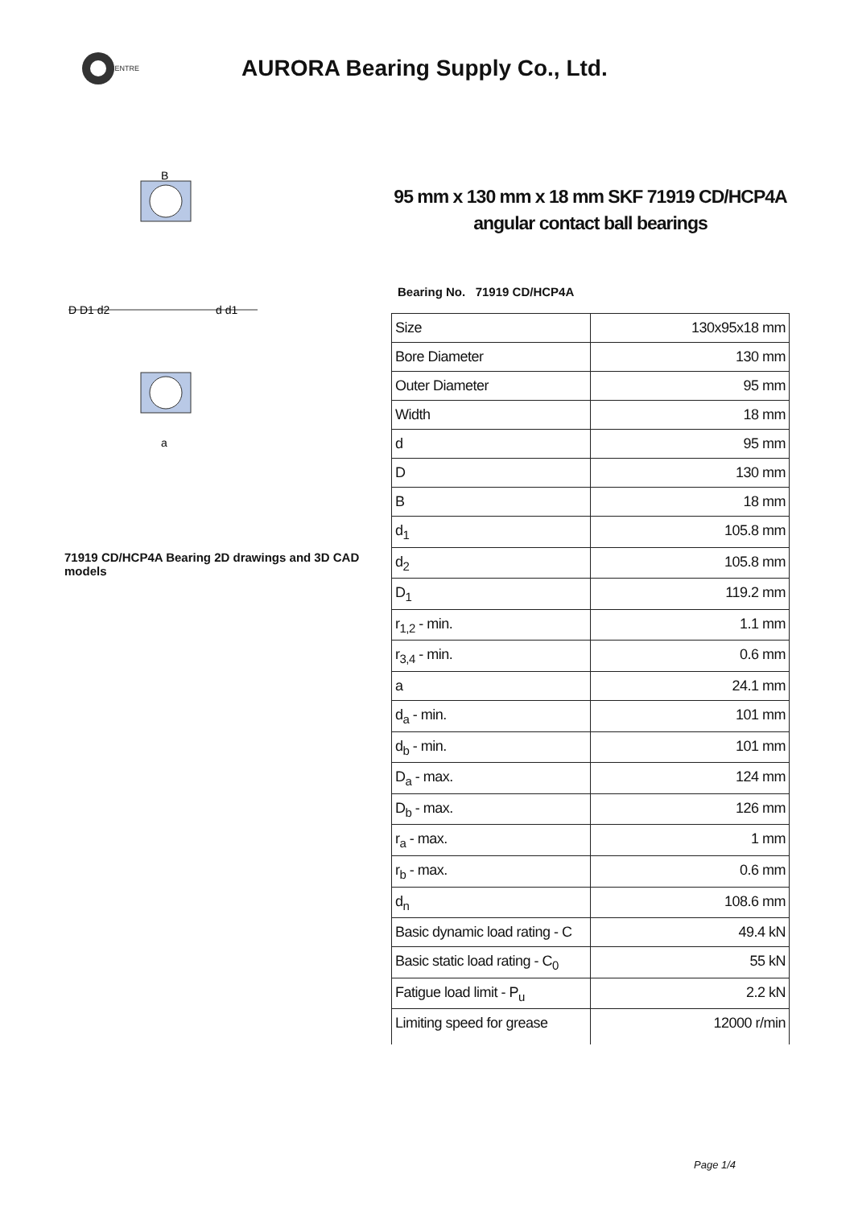CENTRE
AURORA Bearing Supply Co., Ltd.
D D1 d2
d d1
B
a
71919 CD/HCP4A Bearing 2D drawings and 3D CAD models
95 mm x 130 mm x 18 mm SKF 71919 CD/HCP4A angular contact ball bearings
Bearing No. 71919 CD/HCP4A
| Size | 130x95x18 mm |
| Bore Diameter | 130 mm |
| Outer Diameter | 95 mm |
| Width | 18 mm |
| d | 95 mm |
| D | 130 mm |
| B | 18 mm |
| d<sub>1</sub> | 105.8 mm |
| d<sub>2</sub> | 105.8 mm |
| D<sub>1</sub> | 119.2 mm |
| r<sub>1,2</sub> - min. | 1.1 mm |
| r<sub>3,4</sub> - min. | 0.6 mm |
| a | 24.1 mm |
| d<sub>a</sub> - min. | 101 mm |
| d<sub>b</sub> - min. | 101 mm |
| D<sub>a</sub> - max. | 124 mm |
| D<sub>b</sub> - max. | 126 mm |
| r<sub>a</sub> - max. | 1 mm |
| r<sub>b</sub> - max. | 0.6 mm |
| d<sub>n</sub> | 108.6 mm |
| Basic dynamic load rating - C | 49.4 kN |
| Basic static load rating - C<sub>0</sub> | 55 kN |
| Fatigue load limit - P<sub>u</sub> | 2.2 kN |
| Limiting speed for grease | 12000 r/min |
Page 1/4